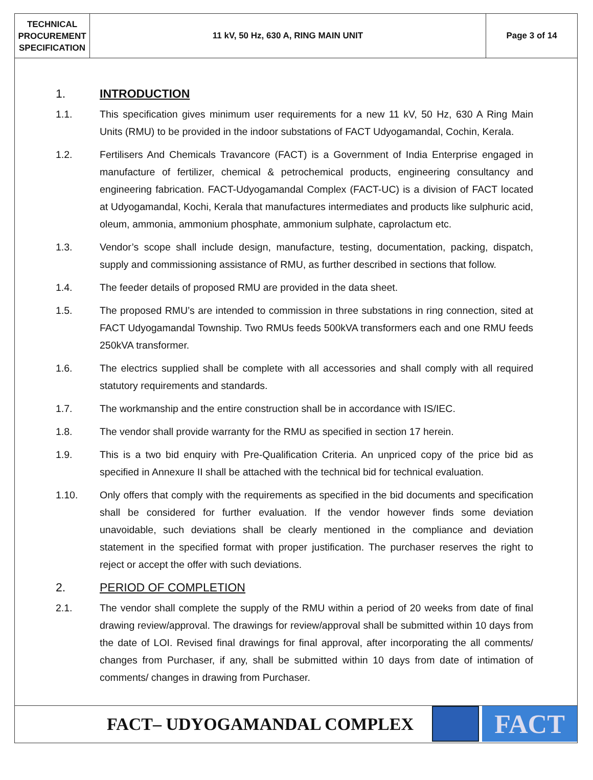TECHNICAL
PROCUREMENT
SPECIFICATION
11 kV, 50 Hz, 630 A, RING MAIN UNIT
Page 3 of 14
1. INTRODUCTION
1.1. This specification gives minimum user requirements for a new 11 kV, 50 Hz, 630 A Ring Main Units (RMU) to be provided in the indoor substations of FACT Udyogamandal, Cochin, Kerala.
1.2. Fertilisers And Chemicals Travancore (FACT) is a Government of India Enterprise engaged in manufacture of fertilizer, chemical & petrochemical products, engineering consultancy and engineering fabrication. FACT-Udyogamandal Complex (FACT-UC) is a division of FACT located at Udyogamandal, Kochi, Kerala that manufactures intermediates and products like sulphuric acid, oleum, ammonia, ammonium phosphate, ammonium sulphate, caprolactum etc.
1.3. Vendor’s scope shall include design, manufacture, testing, documentation, packing, dispatch, supply and commissioning assistance of RMU, as further described in sections that follow.
1.4. The feeder details of proposed RMU are provided in the data sheet.
1.5. The proposed RMU’s are intended to commission in three substations in ring connection, sited at FACT Udyogamandal Township. Two RMUs feeds 500kVA transformers each and one RMU feeds 250kVA transformer.
1.6. The electrics supplied shall be complete with all accessories and shall comply with all required statutory requirements and standards.
1.7. The workmanship and the entire construction shall be in accordance with IS/IEC.
1.8. The vendor shall provide warranty for the RMU as specified in section 17 herein.
1.9. This is a two bid enquiry with Pre-Qualification Criteria. An unpriced copy of the price bid as specified in Annexure II shall be attached with the technical bid for technical evaluation.
1.10. Only offers that comply with the requirements as specified in the bid documents and specification shall be considered for further evaluation. If the vendor however finds some deviation unavoidable, such deviations shall be clearly mentioned in the compliance and deviation statement in the specified format with proper justification. The purchaser reserves the right to reject or accept the offer with such deviations.
2. PERIOD OF COMPLETION
2.1. The vendor shall complete the supply of the RMU within a period of 20 weeks from date of final drawing review/approval. The drawings for review/approval shall be submitted within 10 days from the date of LOI. Revised final drawings for final approval, after incorporating the all comments/ changes from Purchaser, if any, shall be submitted within 10 days from date of intimation of comments/ changes in drawing from Purchaser.
FACT– UDYOGAMANDAL COMPLEX
FACT